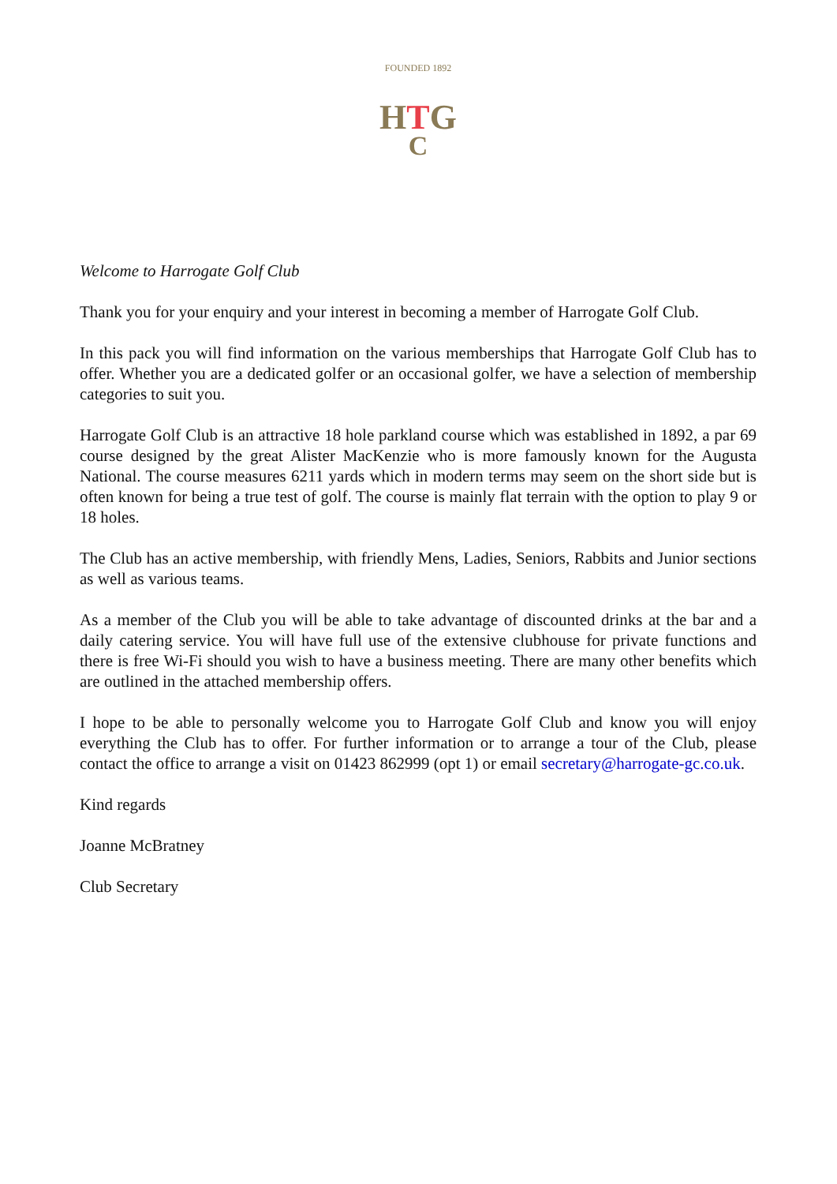FOUNDED 1892
HTG
C
Welcome to Harrogate Golf Club
Thank you for your enquiry and your interest in becoming a member of Harrogate Golf Club.
In this pack you will find information on the various memberships that Harrogate Golf Club has to offer. Whether you are a dedicated golfer or an occasional golfer, we have a selection of membership categories to suit you.
Harrogate Golf Club is an attractive 18 hole parkland course which was established in 1892, a par 69 course designed by the great Alister MacKenzie who is more famously known for the Augusta National. The course measures 6211 yards which in modern terms may seem on the short side but is often known for being a true test of golf. The course is mainly flat terrain with the option to play 9 or 18 holes.
The Club has an active membership, with friendly Mens, Ladies, Seniors, Rabbits and Junior sections as well as various teams.
As a member of the Club you will be able to take advantage of discounted drinks at the bar and a daily catering service. You will have full use of the extensive clubhouse for private functions and there is free Wi-Fi should you wish to have a business meeting. There are many other benefits which are outlined in the attached membership offers.
I hope to be able to personally welcome you to Harrogate Golf Club and know you will enjoy everything the Club has to offer. For further information or to arrange a tour of the Club, please contact the office to arrange a visit on 01423 862999 (opt 1) or email secretary@harrogate-gc.co.uk.
Kind regards
Joanne McBratney
Club Secretary